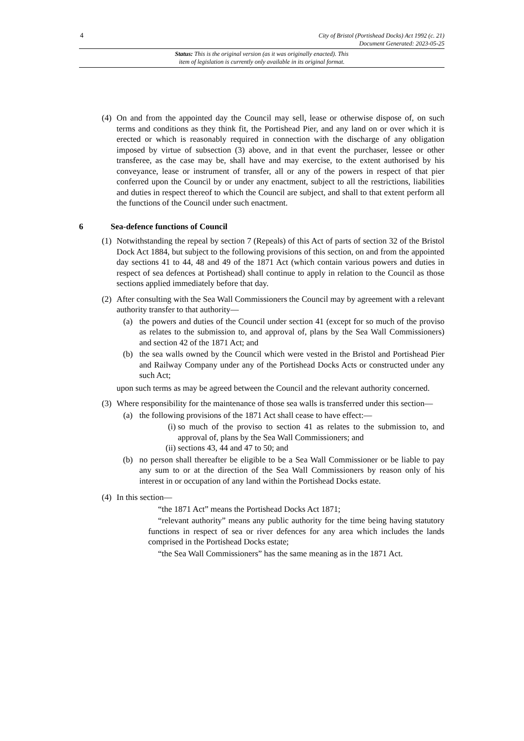4
City of Bristol (Portishead Docks) Act 1992 (c. 21)
Document Generated: 2023-05-25
Status: This is the original version (as it was originally enacted). This
item of legislation is currently only available in its original format.
(4)
On and from the appointed day the Council may sell, lease or otherwise dispose of, on such terms and conditions as they think fit, the Portishead Pier, and any land on or over which it is erected or which is reasonably required in connection with the discharge of any obligation imposed by virtue of subsection (3) above, and in that event the purchaser, lessee or other transferee, as the case may be, shall have and may exercise, to the extent authorised by his conveyance, lease or instrument of transfer, all or any of the powers in respect of that pier conferred upon the Council by or under any enactment, subject to all the restrictions, liabilities and duties in respect thereof to which the Council are subject, and shall to that extent perform all the functions of the Council under such enactment.
6 Sea-defence functions of Council
(1)
Notwithstanding the repeal by section 7 (Repeals) of this Act of parts of section 32 of the Bristol Dock Act 1884, but subject to the following provisions of this section, on and from the appointed day sections 41 to 44, 48 and 49 of the 1871 Act (which contain various powers and duties in respect of sea defences at Portishead) shall continue to apply in relation to the Council as those sections applied immediately before that day.
(2)
After consulting with the Sea Wall Commissioners the Council may by agreement with a relevant authority transfer to that authority—
(a) the powers and duties of the Council under section 41 (except for so much of the proviso as relates to the submission to, and approval of, plans by the Sea Wall Commissioners) and section 42 of the 1871 Act; and
(b) the sea walls owned by the Council which were vested in the Bristol and Portishead Pier and Railway Company under any of the Portishead Docks Acts or constructed under any such Act;
upon such terms as may be agreed between the Council and the relevant authority concerned.
(3)
Where responsibility for the maintenance of those sea walls is transferred under this section—
(a) the following provisions of the 1871 Act shall cease to have effect:—
(i)
so much of the proviso to section 41 as relates to the submission to, and approval of, plans by the Sea Wall Commissioners; and
(ii)
sections 43, 44 and 47 to 50; and
(b) no person shall thereafter be eligible to be a Sea Wall Commissioner or be liable to pay any sum to or at the direction of the Sea Wall Commissioners by reason only of his interest in or occupation of any land within the Portishead Docks estate.
(4)
In this section—
“the 1871 Act” means the Portishead Docks Act 1871;
“relevant authority” means any public authority for the time being having statutory functions in respect of sea or river defences for any area which includes the lands comprised in the Portishead Docks estate;
“the Sea Wall Commissioners” has the same meaning as in the 1871 Act.